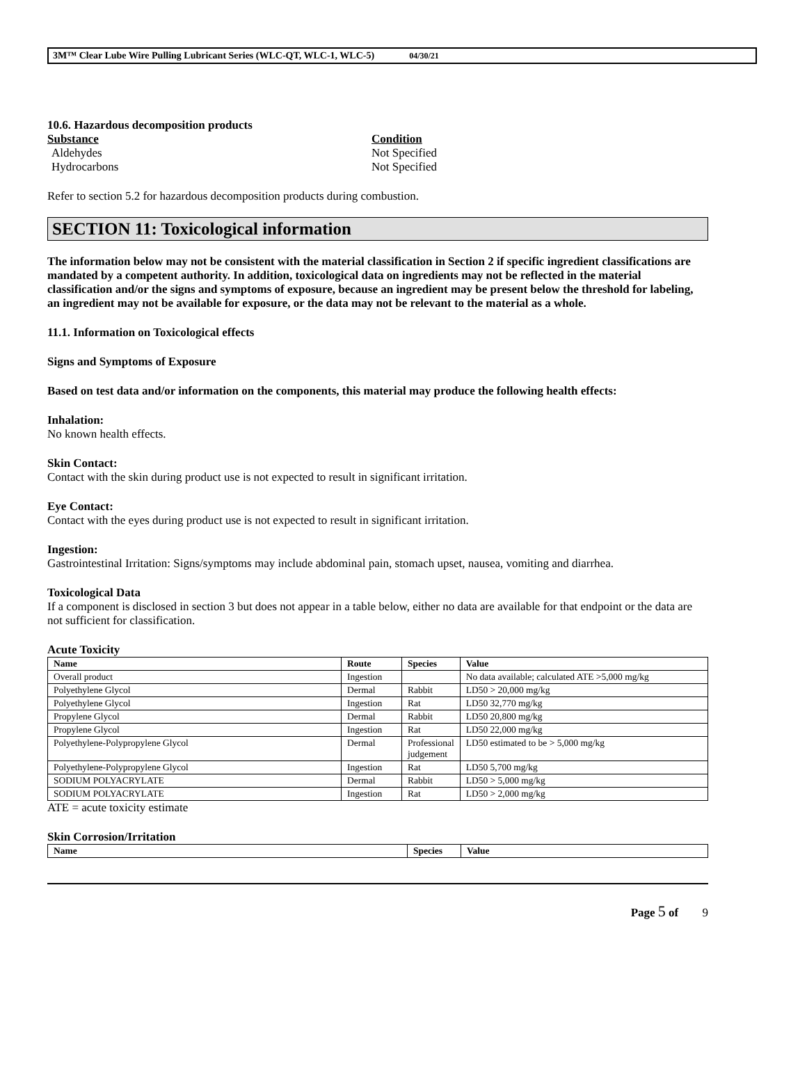3M™ Clear Lube Wire Pulling Lubricant Series (WLC-QT, WLC-1, WLC-5) 04/30/21
10.6. Hazardous decomposition products
| Substance | Condition |
| Aldehydes | Not Specified |
| Hydrocarbons | Not Specified |
Refer to section 5.2 for hazardous decomposition products during combustion.
SECTION 11: Toxicological information
The information below may not be consistent with the material classification in Section 2 if specific ingredient classifications are mandated by a competent authority. In addition, toxicological data on ingredients may not be reflected in the material classification and/or the signs and symptoms of exposure, because an ingredient may be present below the threshold for labeling, an ingredient may not be available for exposure, or the data may not be relevant to the material as a whole.
11.1. Information on Toxicological effects
Signs and Symptoms of Exposure
Based on test data and/or information on the components, this material may produce the following health effects:
Inhalation:
No known health effects.
Skin Contact:
Contact with the skin during product use is not expected to result in significant irritation.
Eye Contact:
Contact with the eyes during product use is not expected to result in significant irritation.
Ingestion:
Gastrointestinal Irritation: Signs/symptoms may include abdominal pain, stomach upset, nausea, vomiting and diarrhea.
Toxicological Data
If a component is disclosed in section 3 but does not appear in a table below, either no data are available for that endpoint or the data are not sufficient for classification.
Acute Toxicity
| Name | Route | Species | Value |
| --- | --- | --- | --- |
| Overall product | Ingestion | | No data available; calculated ATE >5,000 mg/kg |
| Polyethylene Glycol | Dermal | Rabbit | LD50 > 20,000 mg/kg |
| Polyethylene Glycol | Ingestion | Rat | LD50 32,770 mg/kg |
| Propylene Glycol | Dermal | Rabbit | LD50 20,800 mg/kg |
| Propylene Glycol | Ingestion | Rat | LD50 22,000 mg/kg |
| Polyethylene-Polypropylene Glycol | Dermal | Professional judgement | LD50 estimated to be > 5,000 mg/kg |
| Polyethylene-Polypropylene Glycol | Ingestion | Rat | LD50 5,700 mg/kg |
| SODIUM POLYACRYLATE | Dermal | Rabbit | LD50 > 5,000 mg/kg |
| SODIUM POLYACRYLATE | Ingestion | Rat | LD50 > 2,000 mg/kg |
ATE = acute toxicity estimate
Skin Corrosion/Irritation
| Name | Species | Value |
| --- | --- | --- |
Page 5 of 9